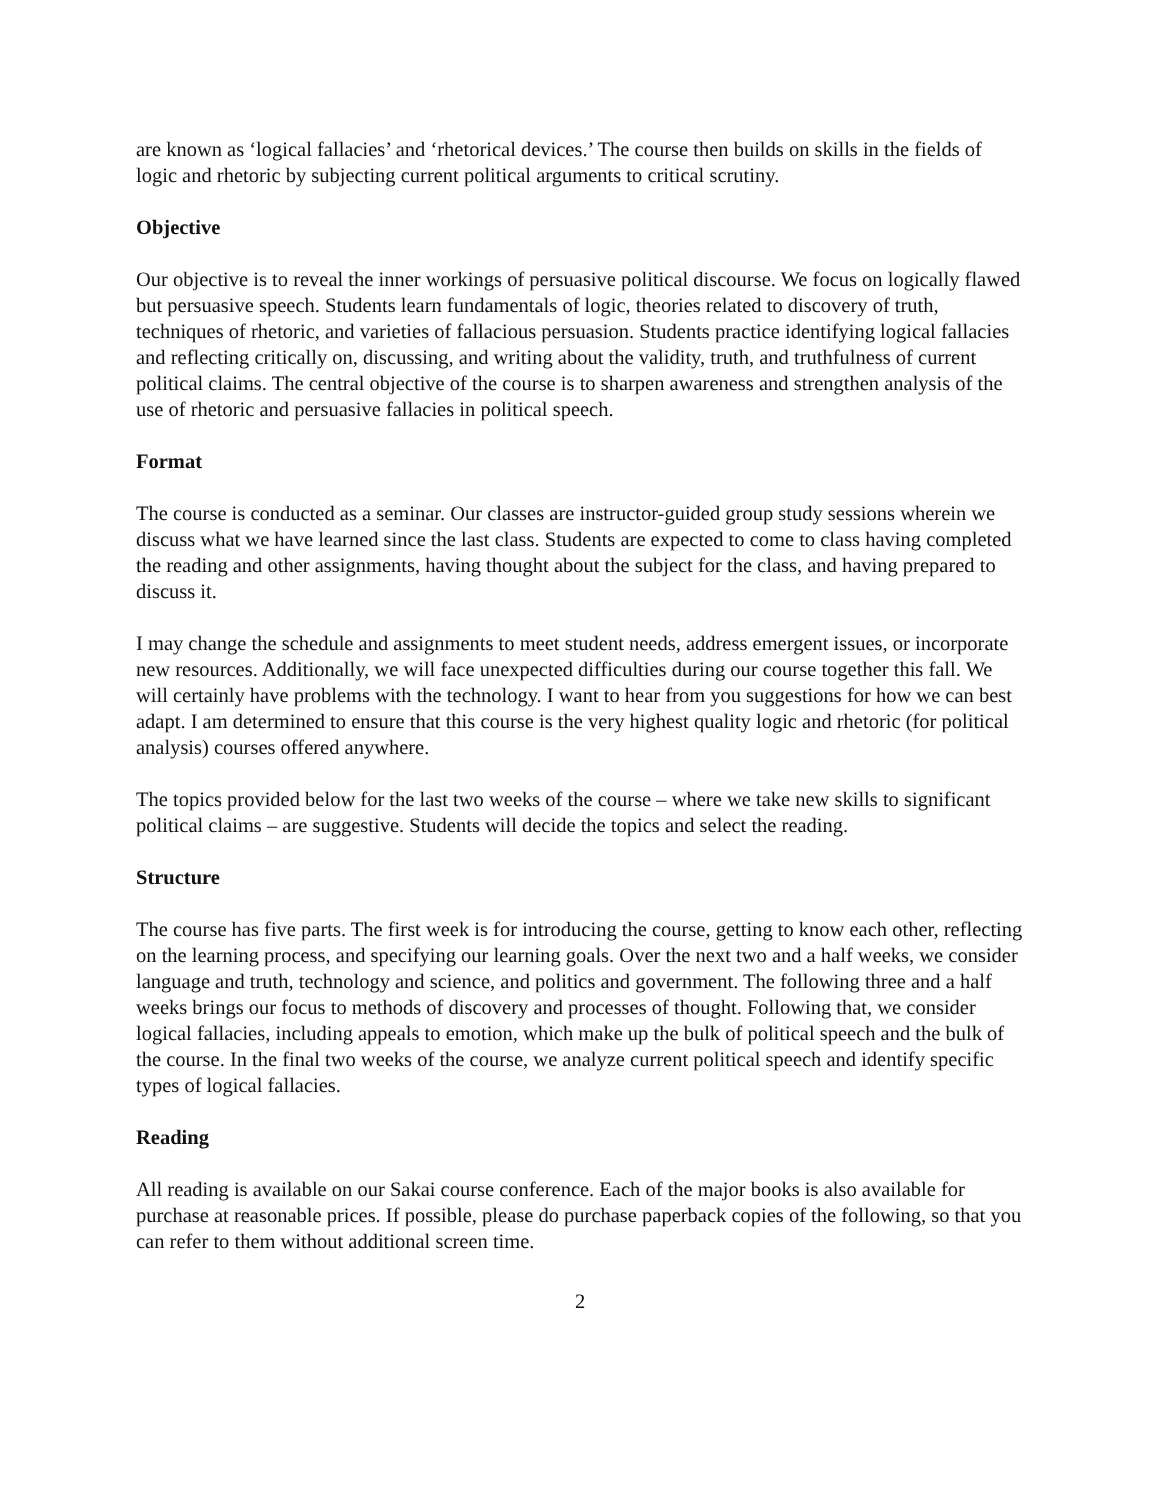are known as ‘logical fallacies’ and ‘rhetorical devices.’ The course then builds on skills in the fields of logic and rhetoric by subjecting current political arguments to critical scrutiny.
Objective
Our objective is to reveal the inner workings of persuasive political discourse. We focus on logically flawed but persuasive speech. Students learn fundamentals of logic, theories related to discovery of truth, techniques of rhetoric, and varieties of fallacious persuasion. Students practice identifying logical fallacies and reflecting critically on, discussing, and writing about the validity, truth, and truthfulness of current political claims. The central objective of the course is to sharpen awareness and strengthen analysis of the use of rhetoric and persuasive fallacies in political speech.
Format
The course is conducted as a seminar. Our classes are instructor-guided group study sessions wherein we discuss what we have learned since the last class. Students are expected to come to class having completed the reading and other assignments, having thought about the subject for the class, and having prepared to discuss it.
I may change the schedule and assignments to meet student needs, address emergent issues, or incorporate new resources. Additionally, we will face unexpected difficulties during our course together this fall. We will certainly have problems with the technology. I want to hear from you suggestions for how we can best adapt. I am determined to ensure that this course is the very highest quality logic and rhetoric (for political analysis) courses offered anywhere.
The topics provided below for the last two weeks of the course – where we take new skills to significant political claims – are suggestive. Students will decide the topics and select the reading.
Structure
The course has five parts. The first week is for introducing the course, getting to know each other, reflecting on the learning process, and specifying our learning goals. Over the next two and a half weeks, we consider language and truth, technology and science, and politics and government. The following three and a half weeks brings our focus to methods of discovery and processes of thought. Following that, we consider logical fallacies, including appeals to emotion, which make up the bulk of political speech and the bulk of the course. In the final two weeks of the course, we analyze current political speech and identify specific types of logical fallacies.
Reading
All reading is available on our Sakai course conference. Each of the major books is also available for purchase at reasonable prices. If possible, please do purchase paperback copies of the following, so that you can refer to them without additional screen time.
2